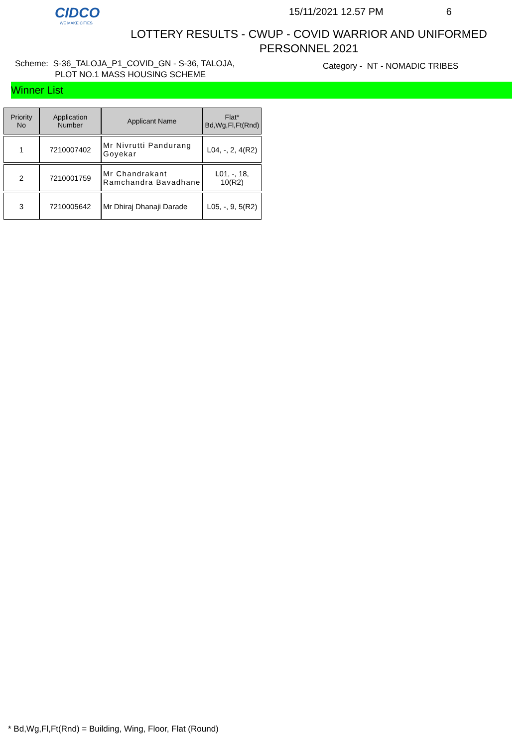CIDCO
WE MAKE CITIES
15/11/2021 12.57 PM 6
LOTTERY RESULTS - CWUP - COVID WARRIOR AND UNIFORMED PERSONNEL 2021
Scheme: S-36_TALOJA_P1_COVID_GN - S-36, TALOJA,
PLOT NO.1 MASS HOUSING SCHEME
Category - NT - NOMADIC TRIBES
Winner List
| Priority No | Application Number | Applicant Name | Flat* Bd,Wg,Fl,Ft(Rnd) |
| --- | --- | --- | --- |
| 1 | 7210007402 | Mr Nivrutti Pandurang Goyekar | L04, -, 2, 4(R2) |
| 2 | 7210001759 | Mr Chandrakant Ramchandra Bavadhane | L01, -, 18, 10(R2) |
| 3 | 7210005642 | Mr Dhiraj Dhanaji Darade | L05, -, 9, 5(R2) |
* Bd,Wg,Fl,Ft(Rnd) = Building, Wing, Floor, Flat (Round)